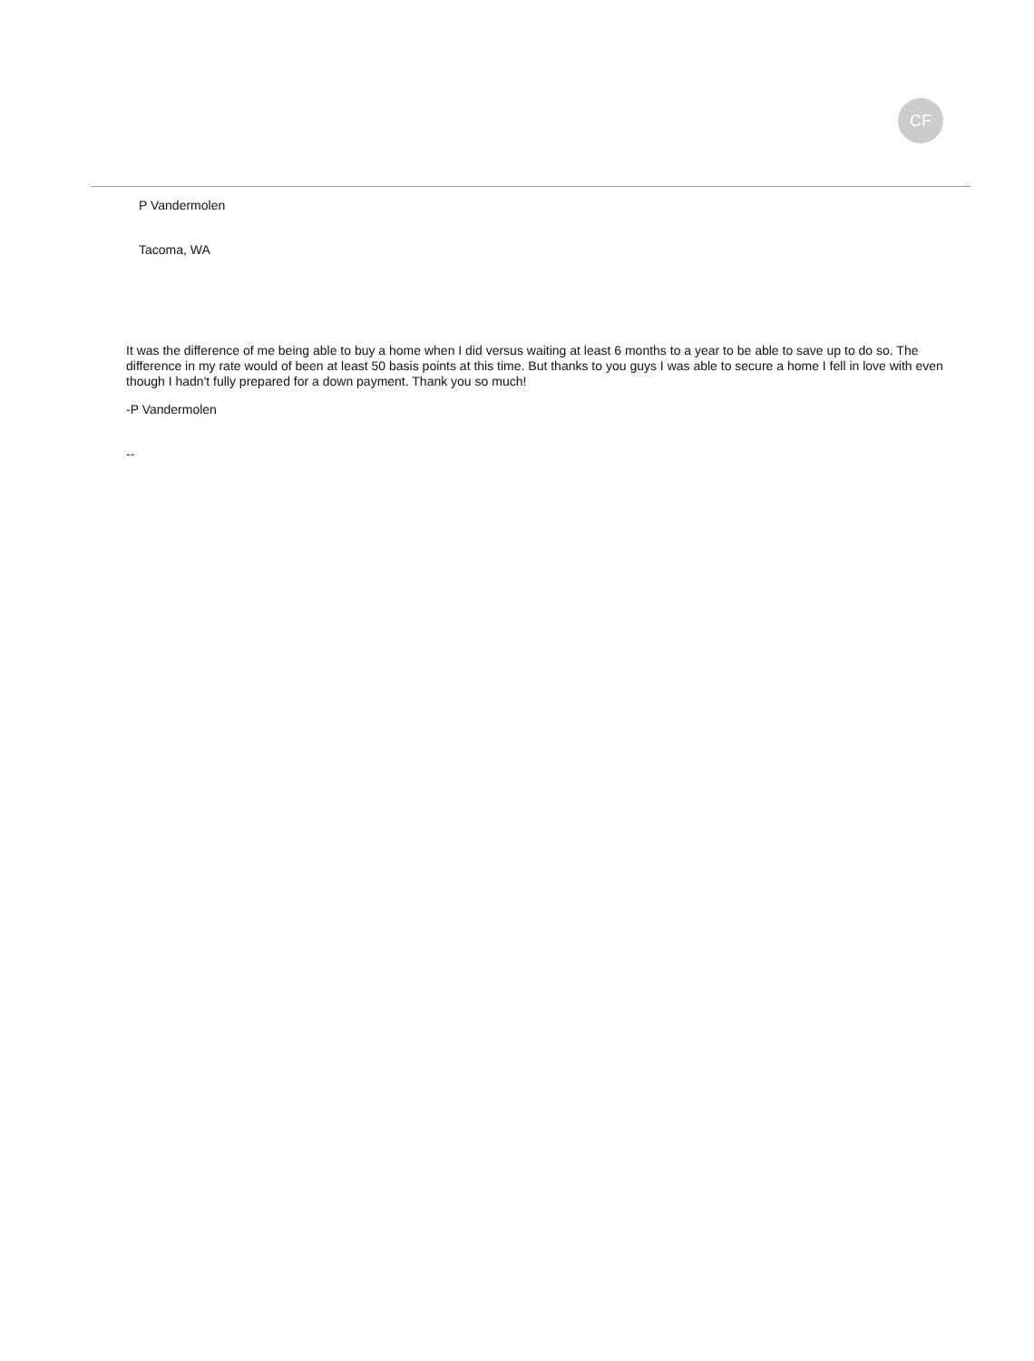CF
P Vandermolen
Tacoma, WA
It was the difference of me being able to buy a home when I did versus waiting at least 6 months to a year to be able to save up to do so. The difference in my rate would of been at least 50 basis points at this time. But thanks to you guys I was able to secure a home I fell in love with even though I hadn't fully prepared for a down payment. Thank you so much!
-P Vandermolen
--